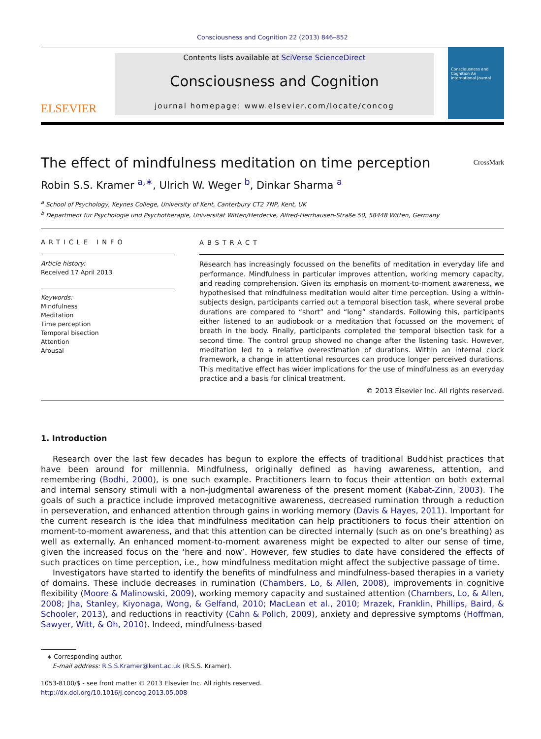Consciousness and Cognition 22 (2013) 846–852
ELSEVIER
Contents lists available at SciVerse ScienceDirect
Consciousness and Cognition
journal homepage: www.elsevier.com/locate/concog
Consciousness and Cognition An International Journal
The effect of mindfulness meditation on time perception CrossMark
Robin S.S. Kramer <sup>a,∗</sup>, Ulrich W. Weger <sup>b</sup>, Dinkar Sharma <sup>a</sup>
<sup>a</sup> School of Psychology, Keynes College, University of Kent, Canterbury CT2 7NP, Kent, UK
<sup>b</sup> Department für Psychologie und Psychotherapie, Universität Witten/Herdecke, Alfred-Herrhausen-Straße 50, 58448 Witten, Germany
ARTICLE INFO
Article history:
Received 17 April 2013
Keywords:
Mindfulness
Meditation
Time perception
Temporal bisection
Attention
Arousal
ABSTRACT
Research has increasingly focussed on the benefits of meditation in everyday life and performance. Mindfulness in particular improves attention, working memory capacity, and reading comprehension. Given its emphasis on moment-to-moment awareness, we hypothesised that mindfulness meditation would alter time perception. Using a within-subjects design, participants carried out a temporal bisection task, where several probe durations are compared to “short” and “long” standards. Following this, participants either listened to an audiobook or a meditation that focussed on the movement of breath in the body. Finally, participants completed the temporal bisection task for a second time. The control group showed no change after the listening task. However, meditation led to a relative overestimation of durations. Within an internal clock framework, a change in attentional resources can produce longer perceived durations. This meditative effect has wider implications for the use of mindfulness as an everyday practice and a basis for clinical treatment.
© 2013 Elsevier Inc. All rights reserved.
1. Introduction
Research over the last few decades has begun to explore the effects of traditional Buddhist practices that have been around for millennia. Mindfulness, originally defined as having awareness, attention, and remembering (Bodhi, 2000), is one such example. Practitioners learn to focus their attention on both external and internal sensory stimuli with a non-judgmental awareness of the present moment (Kabat-Zinn, 2003). The goals of such a practice include improved metacognitive awareness, decreased rumination through a reduction in perseveration, and enhanced attention through gains in working memory (Davis & Hayes, 2011). Important for the current research is the idea that mindfulness meditation can help practitioners to focus their attention on moment-to-moment awareness, and that this attention can be directed internally (such as on one’s breathing) as well as externally. An enhanced moment-to-moment awareness might be expected to alter our sense of time, given the increased focus on the ‘here and now’. However, few studies to date have considered the effects of such practices on time perception, i.e., how mindfulness meditation might affect the subjective passage of time.
Investigators have started to identify the benefits of mindfulness and mindfulness-based therapies in a variety of domains. These include decreases in rumination (Chambers, Lo, & Allen, 2008), improvements in cognitive flexibility (Moore & Malinowski, 2009), working memory capacity and sustained attention (Chambers, Lo, & Allen, 2008; Jha, Stanley, Kiyonaga, Wong, & Gelfand, 2010; MacLean et al., 2010; Mrazek, Franklin, Phillips, Baird, & Schooler, 2013), and reductions in reactivity (Cahn & Polich, 2009), anxiety and depressive symptoms (Hoffman, Sawyer, Witt, & Oh, 2010). Indeed, mindfulness-based
∗ Corresponding author.
E-mail address: R.S.S.Kramer@kent.ac.uk (R.S.S. Kramer).
1053-8100/$ - see front matter © 2013 Elsevier Inc. All rights reserved.
http://dx.doi.org/10.1016/j.concog.2013.05.008